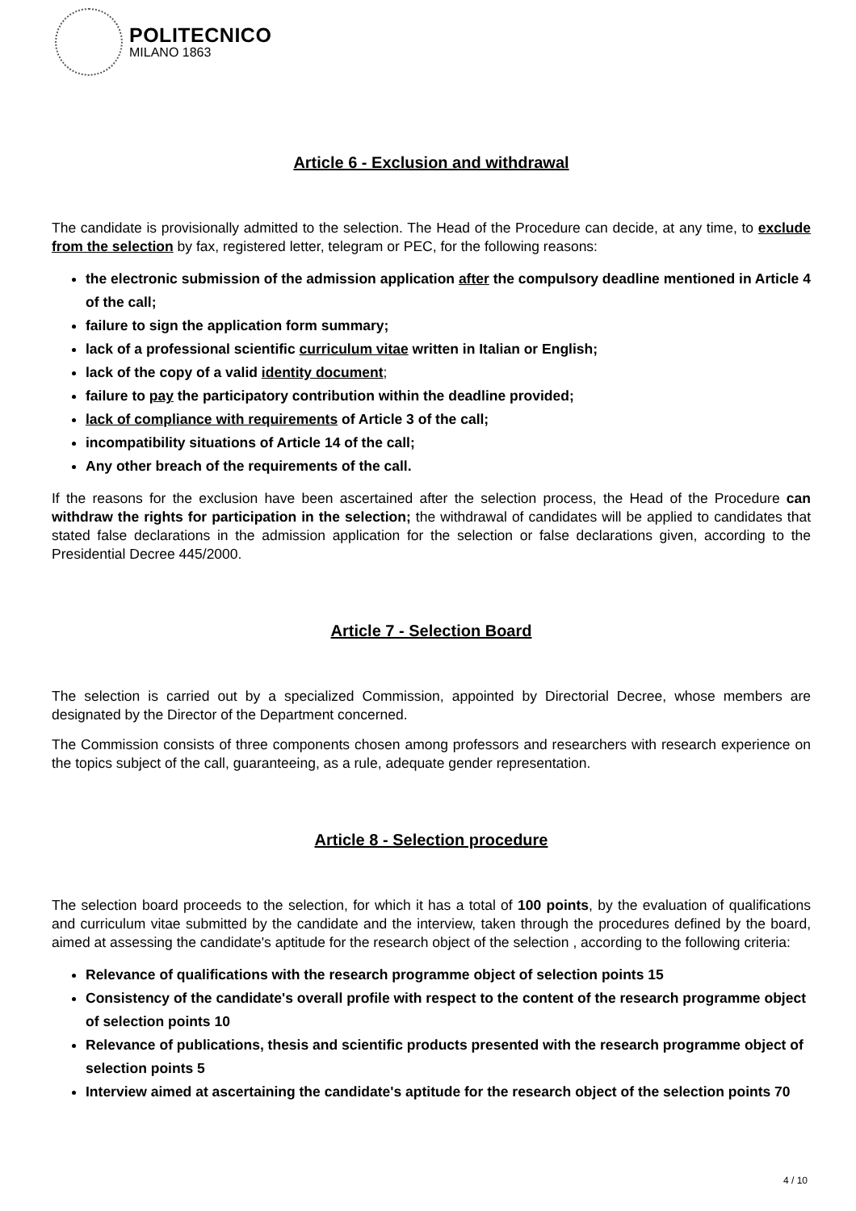POLITECNICO
MILANO 1863
Article 6 - Exclusion and withdrawal
The candidate is provisionally admitted to the selection. The Head of the Procedure can decide, at any time, to exclude from the selection by fax, registered letter, telegram or PEC, for the following reasons:
the electronic submission of the admission application after the compulsory deadline mentioned in Article 4 of the call;
failure to sign the application form summary;
lack of a professional scientific curriculum vitae written in Italian or English;
lack of the copy of a valid identity document;
failure to pay the participatory contribution within the deadline provided;
lack of compliance with requirements of Article 3 of the call;
incompatibility situations of Article 14 of the call;
Any other breach of the requirements of the call.
If the reasons for the exclusion have been ascertained after the selection process, the Head of the Procedure can withdraw the rights for participation in the selection; the withdrawal of candidates will be applied to candidates that stated false declarations in the admission application for the selection or false declarations given, according to the Presidential Decree 445/2000.
Article 7 - Selection Board
The selection is carried out by a specialized Commission, appointed by Directorial Decree, whose members are designated by the Director of the Department concerned.
The Commission consists of three components chosen among professors and researchers with research experience on the topics subject of the call, guaranteeing, as a rule, adequate gender representation.
Article 8 - Selection procedure
The selection board proceeds to the selection, for which it has a total of 100 points, by the evaluation of qualifications and curriculum vitae submitted by the candidate and the interview, taken through the procedures defined by the board, aimed at assessing the candidate's aptitude for the research object of the selection , according to the following criteria:
Relevance of qualifications with the research programme object of selection points 15
Consistency of the candidate's overall profile with respect to the content of the research programme object of selection points 10
Relevance of publications, thesis and scientific products presented with the research programme object of selection points 5
Interview aimed at ascertaining the candidate's aptitude for the research object of the selection points 70
4 / 10